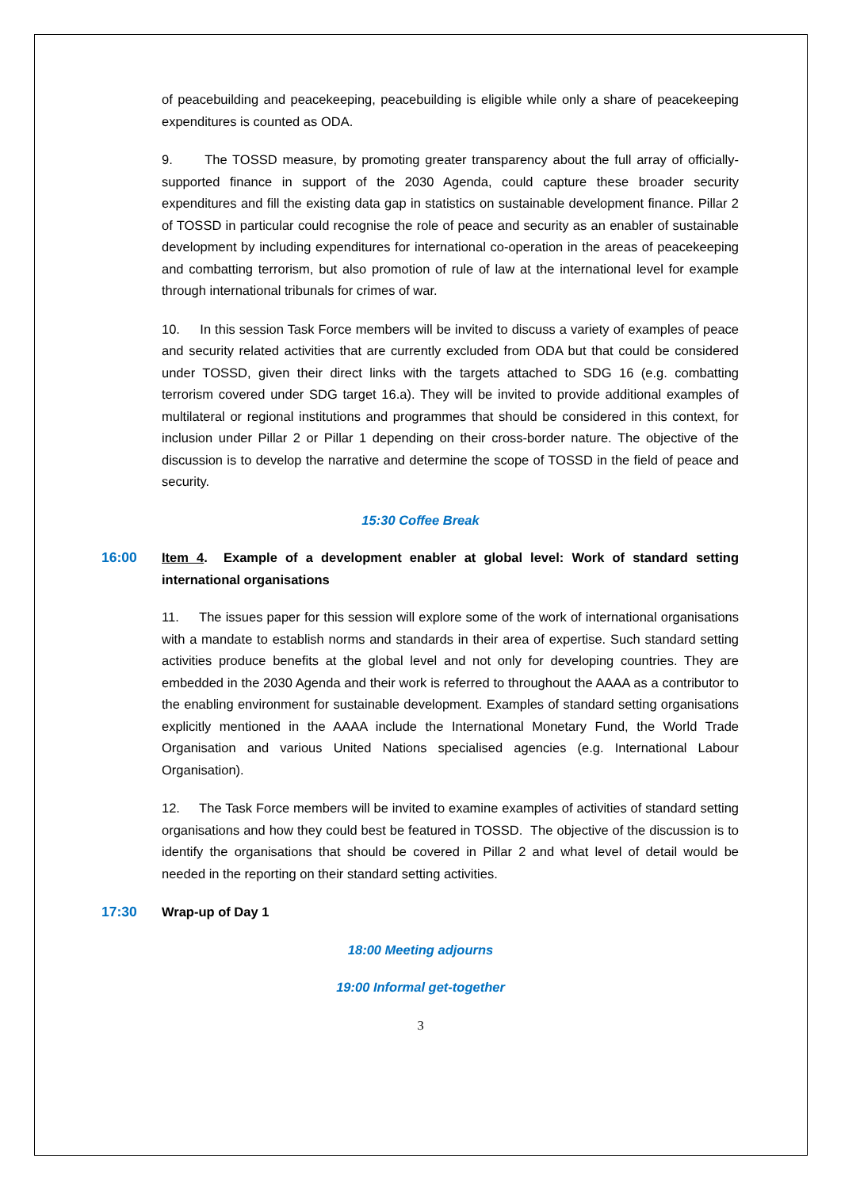of peacebuilding and peacekeeping, peacebuilding is eligible while only a share of peacekeeping expenditures is counted as ODA.
9. The TOSSD measure, by promoting greater transparency about the full array of officially-supported finance in support of the 2030 Agenda, could capture these broader security expenditures and fill the existing data gap in statistics on sustainable development finance. Pillar 2 of TOSSD in particular could recognise the role of peace and security as an enabler of sustainable development by including expenditures for international co-operation in the areas of peacekeeping and combatting terrorism, but also promotion of rule of law at the international level for example through international tribunals for crimes of war.
10. In this session Task Force members will be invited to discuss a variety of examples of peace and security related activities that are currently excluded from ODA but that could be considered under TOSSD, given their direct links with the targets attached to SDG 16 (e.g. combatting terrorism covered under SDG target 16.a). They will be invited to provide additional examples of multilateral or regional institutions and programmes that should be considered in this context, for inclusion under Pillar 2 or Pillar 1 depending on their cross-border nature. The objective of the discussion is to develop the narrative and determine the scope of TOSSD in the field of peace and security.
15:30 Coffee Break
16:00 Item 4. Example of a development enabler at global level: Work of standard setting international organisations
11. The issues paper for this session will explore some of the work of international organisations with a mandate to establish norms and standards in their area of expertise. Such standard setting activities produce benefits at the global level and not only for developing countries. They are embedded in the 2030 Agenda and their work is referred to throughout the AAAA as a contributor to the enabling environment for sustainable development. Examples of standard setting organisations explicitly mentioned in the AAAA include the International Monetary Fund, the World Trade Organisation and various United Nations specialised agencies (e.g. International Labour Organisation).
12. The Task Force members will be invited to examine examples of activities of standard setting organisations and how they could best be featured in TOSSD. The objective of the discussion is to identify the organisations that should be covered in Pillar 2 and what level of detail would be needed in the reporting on their standard setting activities.
17:30 Wrap-up of Day 1
18:00 Meeting adjourns
19:00 Informal get-together
3